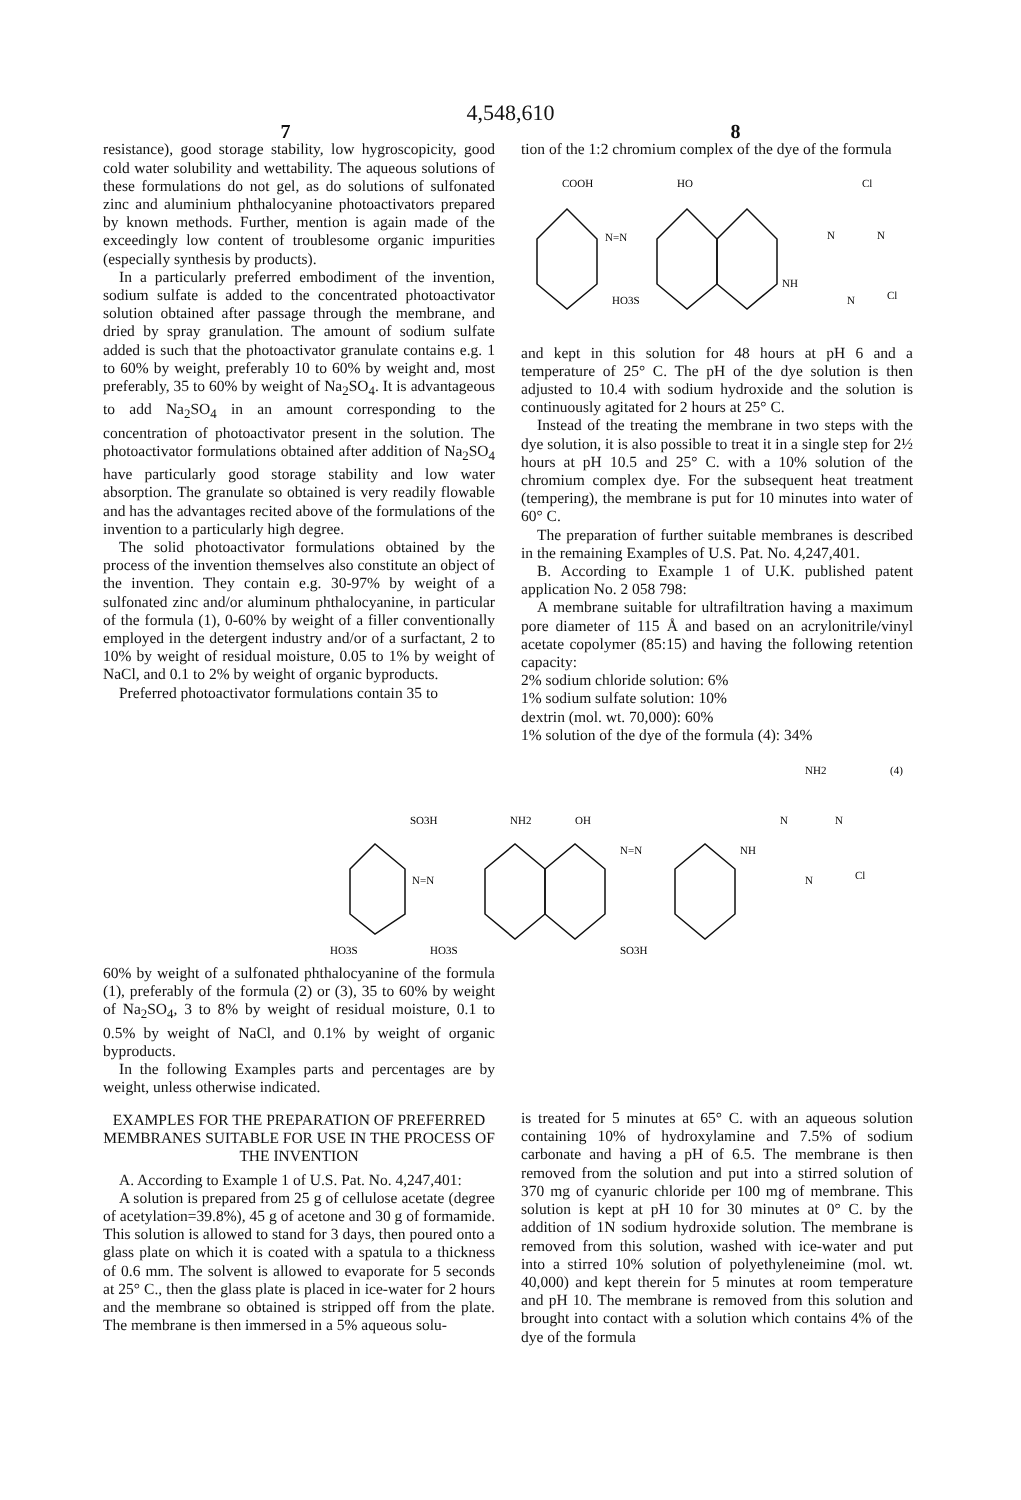4,548,610
7 8
resistance), good storage stability, low hygroscopicity, good cold water solubility and wettability. The aqueous solutions of these formulations do not gel, as do solutions of sulfonated zinc and aluminium phthalocyanine photoactivators prepared by known methods. Further, mention is again made of the exceedingly low content of troublesome organic impurities (especially synthesis by products).
In a particularly preferred embodiment of the invention, sodium sulfate is added to the concentrated photoactivator solution obtained after passage through the membrane, and dried by spray granulation. The amount of sodium sulfate added is such that the photoactivator granulate contains e.g. 1 to 60% by weight, preferably 10 to 60% by weight and, most preferably, 35 to 60% by weight of Na<sub>2</sub>SO<sub>4</sub>. It is advantageous to add Na<sub>2</sub>SO<sub>4</sub> in an amount corresponding to the concentration of photoactivator present in the solution. The photoactivator formulations obtained after addition of Na<sub>2</sub>SO<sub>4</sub> have particularly good storage stability and low water absorption. The granulate so obtained is very readily flowable and has the advantages recited above of the formulations of the invention to a particularly high degree.
The solid photoactivator formulations obtained by the process of the invention themselves also constitute an object of the invention. They contain e.g. 30-97% by weight of a sulfonated zinc and/or aluminum phthalocyanine, in particular of the formula (1), 0-60% by weight of a filler conventionally employed in the detergent industry and/or of a surfactant, 2 to 10% by weight of residual moisture, 0.05 to 1% by weight of NaCl, and 0.1 to 2% by weight of organic byproducts.
Preferred photoactivator formulations contain 35 to
tion of the 1:2 chromium complex of the dye of the formula
COOH
HO
N=N
HO3S
NH
N
N
N
Cl
Cl
and kept in this solution for 48 hours at pH 6 and a temperature of 25° C. The pH of the dye solution is then adjusted to 10.4 with sodium hydroxide and the solution is continuously agitated for 2 hours at 25° C.
Instead of the treating the membrane in two steps with the dye solution, it is also possible to treat it in a single step for 2½ hours at pH 10.5 and 25° C. with a 10% solution of the chromium complex dye. For the subsequent heat treatment (tempering), the membrane is put for 10 minutes into water of 60° C.
The preparation of further suitable membranes is described in the remaining Examples of U.S. Pat. No. 4,247,401.
B. According to Example 1 of U.K. published patent application No. 2 058 798:
A membrane suitable for ultrafiltration having a maximum pore diameter of 115 Å and based on an acrylonitrile/vinyl acetate copolymer (85:15) and having the following retention capacity:
2% sodium chloride solution: 6%
1% sodium sulfate solution: 10%
dextrin (mol. wt. 70,000): 60%
1% solution of the dye of the formula (4): 34%
SO3H
NH2
OH
N=N
N=N
NH
HO3S
HO3S
SO3H
NH2
(4)
N
N
N
Cl
60% by weight of a sulfonated phthalocyanine of the formula (1), preferably of the formula (2) or (3), 35 to 60% by weight of Na<sub>2</sub>SO<sub>4</sub>, 3 to 8% by weight of residual moisture, 0.1 to 0.5% by weight of NaCl, and 0.1% by weight of organic byproducts.
In the following Examples parts and percentages are by weight, unless otherwise indicated.
EXAMPLES FOR THE PREPARATION OF PREFERRED MEMBRANES SUITABLE FOR USE IN THE PROCESS OF THE INVENTION
A. According to Example 1 of U.S. Pat. No. 4,247,401:
A solution is prepared from 25 g of cellulose acetate (degree of acetylation=39.8%), 45 g of acetone and 30 g of formamide. This solution is allowed to stand for 3 days, then poured onto a glass plate on which it is coated with a spatula to a thickness of 0.6 mm. The solvent is allowed to evaporate for 5 seconds at 25° C., then the glass plate is placed in ice-water for 2 hours and the membrane so obtained is stripped off from the plate. The membrane is then immersed in a 5% aqueous solu-
is treated for 5 minutes at 65° C. with an aqueous solution containing 10% of hydroxylamine and 7.5% of sodium carbonate and having a pH of 6.5. The membrane is then removed from the solution and put into a stirred solution of 370 mg of cyanuric chloride per 100 mg of membrane. This solution is kept at pH 10 for 30 minutes at 0° C. by the addition of 1N sodium hydroxide solution. The membrane is removed from this solution, washed with ice-water and put into a stirred 10% solution of polyethyleneimine (mol. wt. 40,000) and kept therein for 5 minutes at room temperature and pH 10. The membrane is removed from this solution and brought into contact with a solution which contains 4% of the dye of the formula